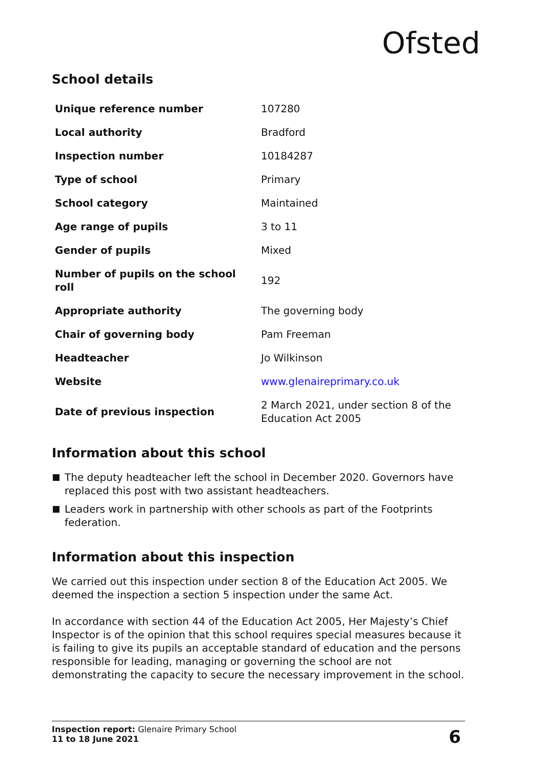Ofsted
School details
| Unique reference number | 107280 |
| Local authority | Bradford |
| Inspection number | 10184287 |
| Type of school | Primary |
| School category | Maintained |
| Age range of pupils | 3 to 11 |
| Gender of pupils | Mixed |
| Number of pupils on the school roll | 192 |
| Appropriate authority | The governing body |
| Chair of governing body | Pam Freeman |
| Headteacher | Jo Wilkinson |
| Website | www.glenaireprimary.co.uk |
| Date of previous inspection | 2 March 2021, under section 8 of the Education Act 2005 |
Information about this school
The deputy headteacher left the school in December 2020. Governors have replaced this post with two assistant headteachers.
Leaders work in partnership with other schools as part of the Footprints federation.
Information about this inspection
We carried out this inspection under section 8 of the Education Act 2005. We deemed the inspection a section 5 inspection under the same Act.
In accordance with section 44 of the Education Act 2005, Her Majesty’s Chief Inspector is of the opinion that this school requires special measures because it is failing to give its pupils an acceptable standard of education and the persons responsible for leading, managing or governing the school are not demonstrating the capacity to secure the necessary improvement in the school.
Inspection report: Glenaire Primary School
11 to 18 June 2021
6